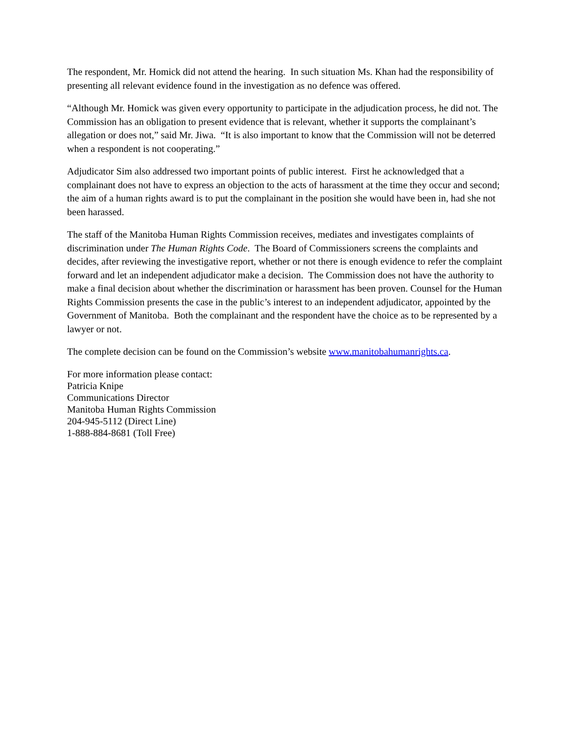The respondent, Mr. Homick did not attend the hearing. In such situation Ms. Khan had the responsibility of presenting all relevant evidence found in the investigation as no defence was offered.
“Although Mr. Homick was given every opportunity to participate in the adjudication process, he did not. The Commission has an obligation to present evidence that is relevant, whether it supports the complainant’s allegation or does not,” said Mr. Jiwa. “It is also important to know that the Commission will not be deterred when a respondent is not cooperating.”
Adjudicator Sim also addressed two important points of public interest. First he acknowledged that a complainant does not have to express an objection to the acts of harassment at the time they occur and second; the aim of a human rights award is to put the complainant in the position she would have been in, had she not been harassed.
The staff of the Manitoba Human Rights Commission receives, mediates and investigates complaints of discrimination under The Human Rights Code. The Board of Commissioners screens the complaints and decides, after reviewing the investigative report, whether or not there is enough evidence to refer the complaint forward and let an independent adjudicator make a decision. The Commission does not have the authority to make a final decision about whether the discrimination or harassment has been proven. Counsel for the Human Rights Commission presents the case in the public’s interest to an independent adjudicator, appointed by the Government of Manitoba. Both the complainant and the respondent have the choice as to be represented by a lawyer or not.
The complete decision can be found on the Commission’s website www.manitobahumanrights.ca.
For more information please contact:
Patricia Knipe
Communications Director
Manitoba Human Rights Commission
204-945-5112 (Direct Line)
1-888-884-8681 (Toll Free)